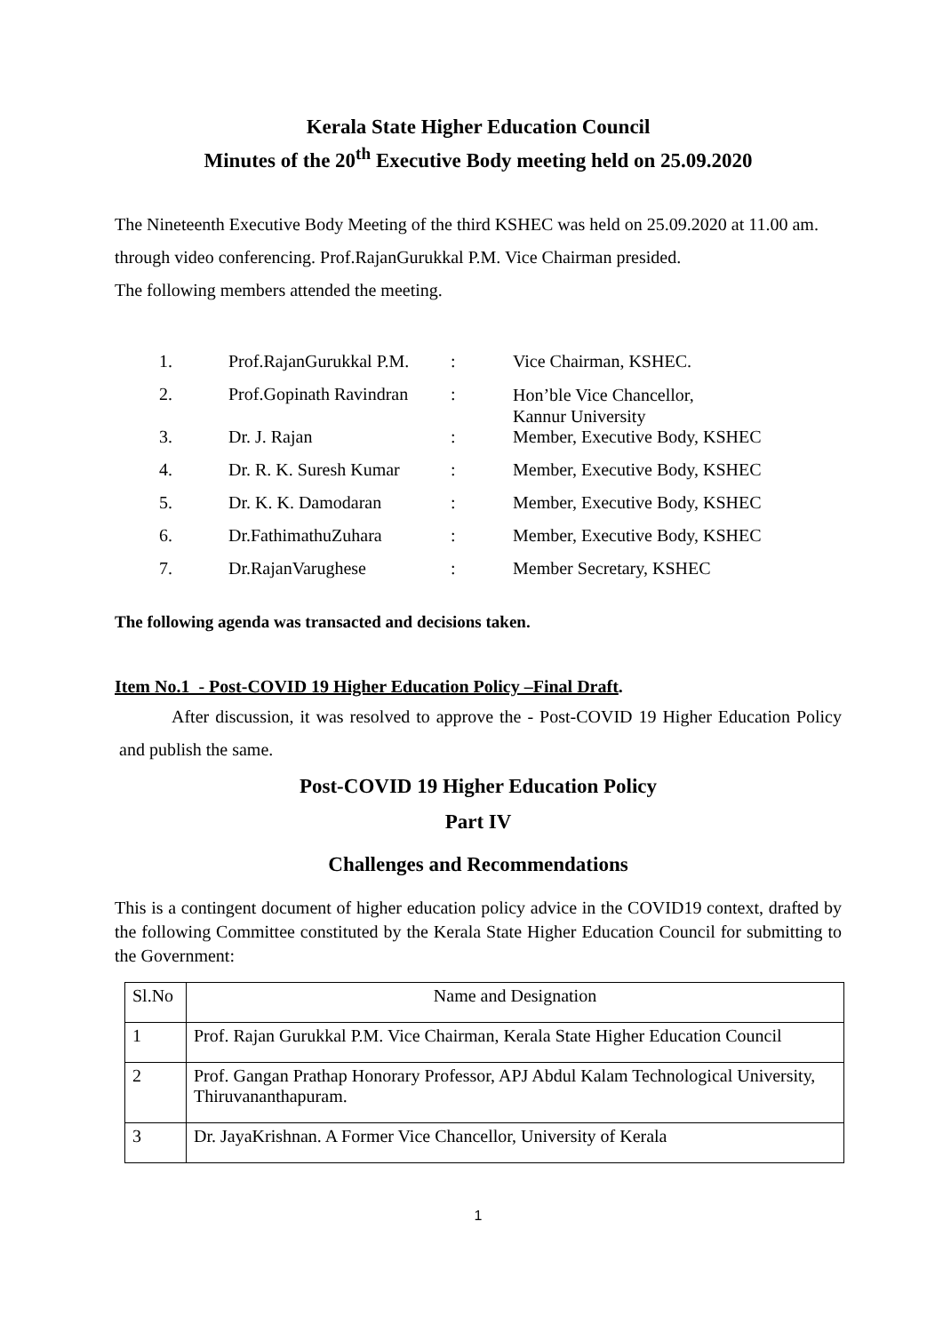Kerala State Higher Education Council
Minutes of the 20<sup>th</sup> Executive Body meeting held on 25.09.2020
The Nineteenth Executive Body Meeting of the third KSHEC was held on 25.09.2020 at 11.00 am. through video conferencing. Prof.RajanGurukkal P.M. Vice Chairman presided.
The following members attended the meeting.
| 1. | Prof.RajanGurukkal P.M. | : | Vice Chairman, KSHEC. |
| 2. | Prof.Gopinath Ravindran | : | Hon’ble Vice Chancellor, Kannur University |
| 3. | Dr. J. Rajan | : | Member, Executive Body, KSHEC |
| 4. | Dr. R. K. Suresh Kumar | : | Member, Executive Body, KSHEC |
| 5. | Dr. K. K. Damodaran | : | Member, Executive Body, KSHEC |
| 6. | Dr.FathimathuZuhara | : | Member, Executive Body, KSHEC |
| 7. | Dr.RajanVarughese | : | Member Secretary, KSHEC |
The following agenda was transacted and decisions taken.
Item No.1 - Post-COVID 19 Higher Education Policy –Final Draft.
After discussion, it was resolved to approve the - Post-COVID 19 Higher Education Policy and publish the same.
Post-COVID 19 Higher Education Policy
Part IV
Challenges and Recommendations
This is a contingent document of higher education policy advice in the COVID19 context, drafted by the following Committee constituted by the Kerala State Higher Education Council for submitting to the Government:
| Sl.No | Name and Designation |
| 1 | Prof. Rajan Gurukkal P.M. Vice Chairman, Kerala State Higher Education Council |
| 2 | Prof. Gangan Prathap Honorary Professor, APJ Abdul Kalam Technological University, Thiruvananthapuram. |
| 3 | Dr. JayaKrishnan. A Former Vice Chancellor, University of Kerala |
1